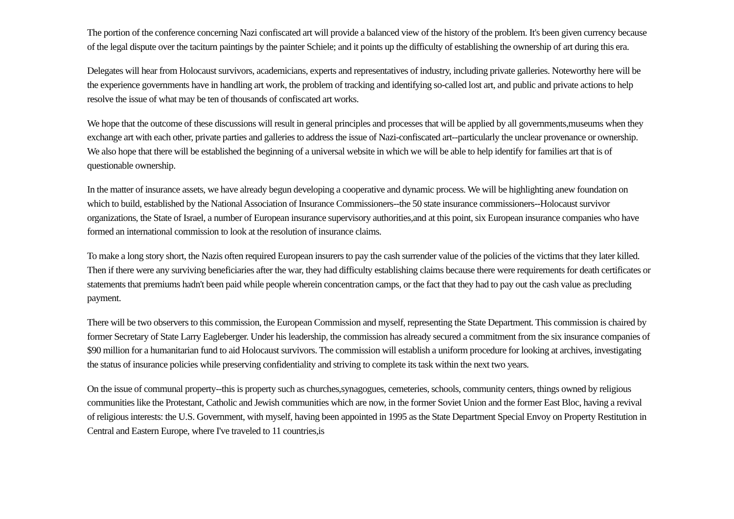The portion of the conference concerning Nazi confiscated art will provide a balanced view of the history of the problem. It's been given currency because of the legal dispute over the taciturn paintings by the painter Schiele; and it points up the difficulty of establishing the ownership of art during this era.
Delegates will hear from Holocaust survivors, academicians, experts and representatives of industry, including private galleries. Noteworthy here will be the experience governments have in handling art work, the problem of tracking and identifying so-called lost art, and public and private actions to help resolve the issue of what may be ten of thousands of confiscated art works.
We hope that the outcome of these discussions will result in general principles and processes that will be applied by all governments,museums when they exchange art with each other, private parties and galleries to address the issue of Nazi-confiscated art--particularly the unclear provenance or ownership. We also hope that there will be established the beginning of a universal website in which we will be able to help identify for families art that is of questionable ownership.
In the matter of insurance assets, we have already begun developing a cooperative and dynamic process. We will be highlighting anew foundation on which to build, established by the National Association of Insurance Commissioners--the 50 state insurance commissioners--Holocaust survivor organizations, the State of Israel, a number of European insurance supervisory authorities,and at this point, six European insurance companies who have formed an international commission to look at the resolution of insurance claims.
To make a long story short, the Nazis often required European insurers to pay the cash surrender value of the policies of the victims that they later killed. Then if there were any surviving beneficiaries after the war, they had difficulty establishing claims because there were requirements for death certificates or statements that premiums hadn't been paid while people wherein concentration camps, or the fact that they had to pay out the cash value as precluding payment.
There will be two observers to this commission, the European Commission and myself, representing the State Department. This commission is chaired by former Secretary of State Larry Eagleberger. Under his leadership, the commission has already secured a commitment from the six insurance companies of $90 million for a humanitarian fund to aid Holocaust survivors. The commission will establish a uniform procedure for looking at archives, investigating the status of insurance policies while preserving confidentiality and striving to complete its task within the next two years.
On the issue of communal property--this is property such as churches,synagogues, cemeteries, schools, community centers, things owned by religious communities like the Protestant, Catholic and Jewish communities which are now, in the former Soviet Union and the former East Bloc, having a revival of religious interests: the U.S. Government, with myself, having been appointed in 1995 as the State Department Special Envoy on Property Restitution in Central and Eastern Europe, where I've traveled to 11 countries,is